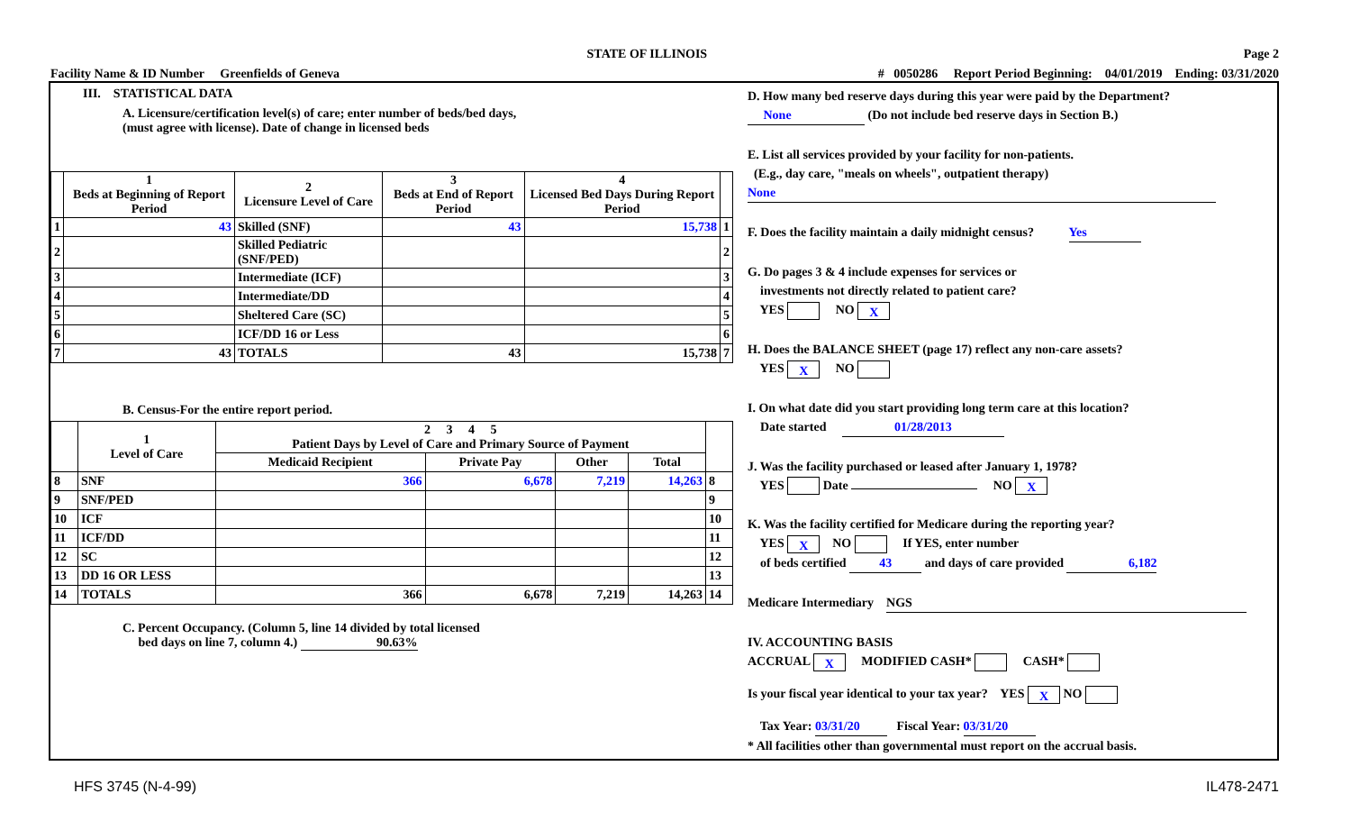STATE OF ILLINOIS Page 2
Facility Name & ID Number Greenfields of Geneva # 0050286 Report Period Beginning: 04/01/2019 Ending: 03/31/2020
III. STATISTICAL DATA
A. Licensure/certification level(s) of care; enter number of beds/bed days,
(must agree with license). Date of change in licensed beds
| | 1 Beds at Beginning of Report Period | 2 Licensure Level of Care | 3 Beds at End of Report Period | 4 Licensed Bed Days During Report Period | |
| --- | --- | --- | --- | --- | --- |
| 1 | 43 | Skilled (SNF) | 43 | 15,738 | 1 |
| 2 | | Skilled Pediatric (SNF/PED) | | | 2 |
| 3 | | Intermediate (ICF) | | | 3 |
| 4 | | Intermediate/DD | | | 4 |
| 5 | | Sheltered Care (SC) | | | 5 |
| 6 | | ICF/DD 16 or Less | | | 6 |
| 7 | 43 | TOTALS | 43 | 15,738 | 7 |
B. Census-For the entire report period.
| | 1 Level of Care | 2 3 4 5 Patient Days by Level of Care and Primary Source of Payment | | | | |
| --- | --- | --- | --- | --- | --- | --- |
| | | Medicaid Recipient | Private Pay | Other | Total | |
| 8 | SNF | 366 | 6,678 | 7,219 | 14,263 | 8 |
| 9 | SNF/PED | | | | | 9 |
| 10 | ICF | | | | | 10 |
| 11 | ICF/DD | | | | | 11 |
| 12 | SC | | | | | 12 |
| 13 | DD 16 OR LESS | | | | | 13 |
| 14 | TOTALS | 366 | 6,678 | 7,219 | 14,263 | 14 |
C. Percent Occupancy. (Column 5, line 14 divided by total licensed
bed days on line 7, column 4.) 90.63%
D. How many bed reserve days during this year were paid by the Department?
None (Do not include bed reserve days in Section B.)
E. List all services provided by your facility for non-patients.
(E.g., day care, "meals on wheels", outpatient therapy)
None
F. Does the facility maintain a daily midnight census? Yes
G. Do pages 3 & 4 include expenses for services or
investments not directly related to patient care?
YES NO X
H. Does the BALANCE SHEET (page 17) reflect any non-care assets?
YES X NO
I. On what date did you start providing long term care at this location?
Date started 01/28/2013
J. Was the facility purchased or leased after January 1, 1978?
YES Date NO X
K. Was the facility certified for Medicare during the reporting year?
YES X NO If YES, enter number
of beds certified 43 and days of care provided 6,182
Medicare Intermediary NGS
IV. ACCOUNTING BASIS
ACCRUAL X MODIFIED CASH* CASH*
Is your fiscal year identical to your tax year? YES X NO
Tax Year: 03/31/20 Fiscal Year: 03/31/20
* All facilities other than governmental must report on the accrual basis.
HFS 3745 (N-4-99) IL478-2471